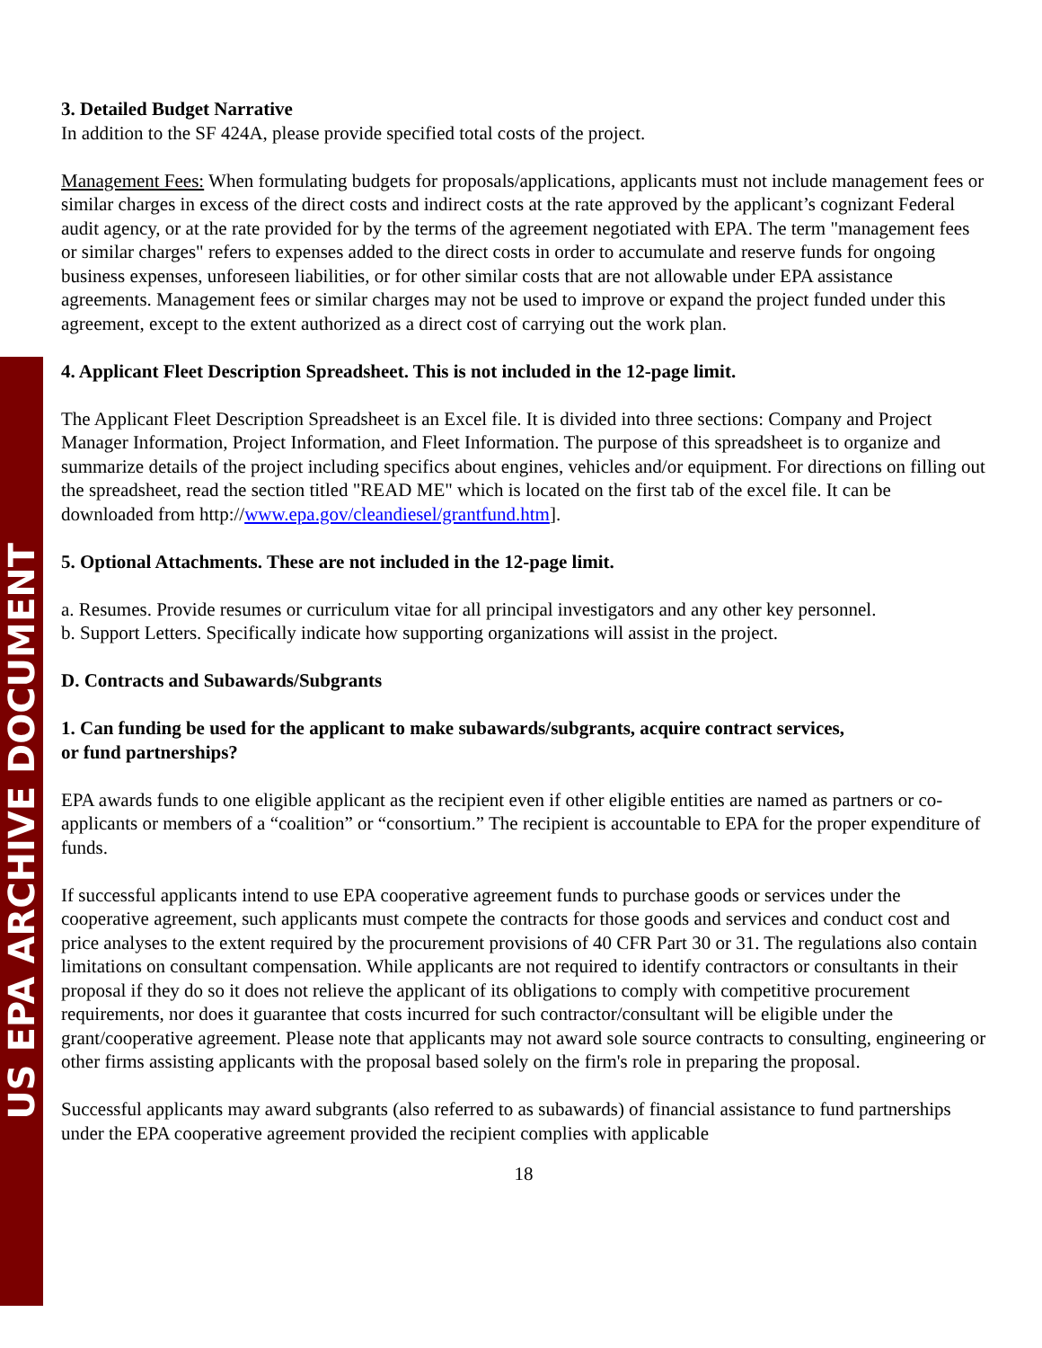US EPA ARCHIVE DOCUMENT
3. Detailed Budget Narrative
In addition to the SF 424A, please provide specified total costs of the project.
Management Fees: When formulating budgets for proposals/applications, applicants must not include management fees or similar charges in excess of the direct costs and indirect costs at the rate approved by the applicant’s cognizant Federal audit agency, or at the rate provided for by the terms of the agreement negotiated with EPA. The term "management fees or similar charges" refers to expenses added to the direct costs in order to accumulate and reserve funds for ongoing business expenses, unforeseen liabilities, or for other similar costs that are not allowable under EPA assistance agreements. Management fees or similar charges may not be used to improve or expand the project funded under this agreement, except to the extent authorized as a direct cost of carrying out the work plan.
4. Applicant Fleet Description Spreadsheet. This is not included in the 12-page limit.
The Applicant Fleet Description Spreadsheet is an Excel file. It is divided into three sections: Company and Project Manager Information, Project Information, and Fleet Information. The purpose of this spreadsheet is to organize and summarize details of the project including specifics about engines, vehicles and/or equipment. For directions on filling out the spreadsheet, read the section titled "READ ME" which is located on the first tab of the excel file. It can be downloaded from http://www.epa.gov/cleandiesel/grantfund.htm].
5. Optional Attachments. These are not included in the 12-page limit.
a. Resumes. Provide resumes or curriculum vitae for all principal investigators and any other key personnel.
b. Support Letters. Specifically indicate how supporting organizations will assist in the project.
D. Contracts and Subawards/Subgrants
1. Can funding be used for the applicant to make subawards/subgrants, acquire contract services,
or fund partnerships?
EPA awards funds to one eligible applicant as the recipient even if other eligible entities are named as partners or co-applicants or members of a “coalition” or “consortium.” The recipient is accountable to EPA for the proper expenditure of funds.
If successful applicants intend to use EPA cooperative agreement funds to purchase goods or services under the cooperative agreement, such applicants must compete the contracts for those goods and services and conduct cost and price analyses to the extent required by the procurement provisions of 40 CFR Part 30 or 31. The regulations also contain limitations on consultant compensation. While applicants are not required to identify contractors or consultants in their proposal if they do so it does not relieve the applicant of its obligations to comply with competitive procurement requirements, nor does it guarantee that costs incurred for such contractor/consultant will be eligible under the grant/cooperative agreement. Please note that applicants may not award sole source contracts to consulting, engineering or other firms assisting applicants with the proposal based solely on the firm's role in preparing the proposal.
Successful applicants may award subgrants (also referred to as subawards) of financial assistance to fund partnerships under the EPA cooperative agreement provided the recipient complies with applicable
18